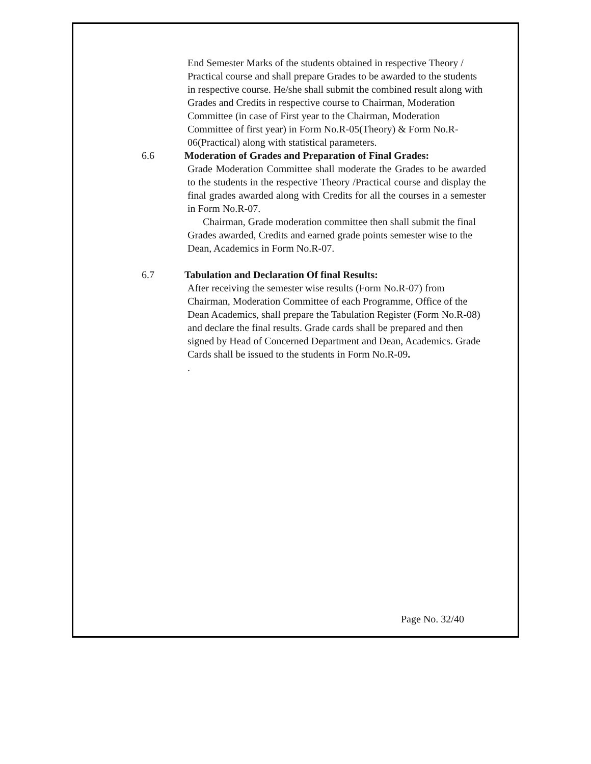End Semester Marks of the students obtained in respective Theory / Practical course and shall prepare Grades to be awarded to the students in respective course. He/she shall submit the combined result along with Grades and Credits in respective course to Chairman, Moderation Committee (in case of First year to the Chairman, Moderation Committee of first year) in Form No.R-05(Theory) & Form No.R-06(Practical) along with statistical parameters.
6.6 Moderation of Grades and Preparation of Final Grades:
Grade Moderation Committee shall moderate the Grades to be awarded to the students in the respective Theory /Practical course and display the final grades awarded along with Credits for all the courses in a semester in Form No.R-07.
Chairman, Grade moderation committee then shall submit the final Grades awarded, Credits and earned grade points semester wise to the Dean, Academics in Form No.R-07.
6.7 Tabulation and Declaration Of final Results:
After receiving the semester wise results (Form No.R-07) from Chairman, Moderation Committee of each Programme, Office of the Dean Academics, shall prepare the Tabulation Register (Form No.R-08) and declare the final results. Grade cards shall be prepared and then signed by Head of Concerned Department and Dean, Academics. Grade Cards shall be issued to the students in Form No.R-09.
.
Page No. 32/40